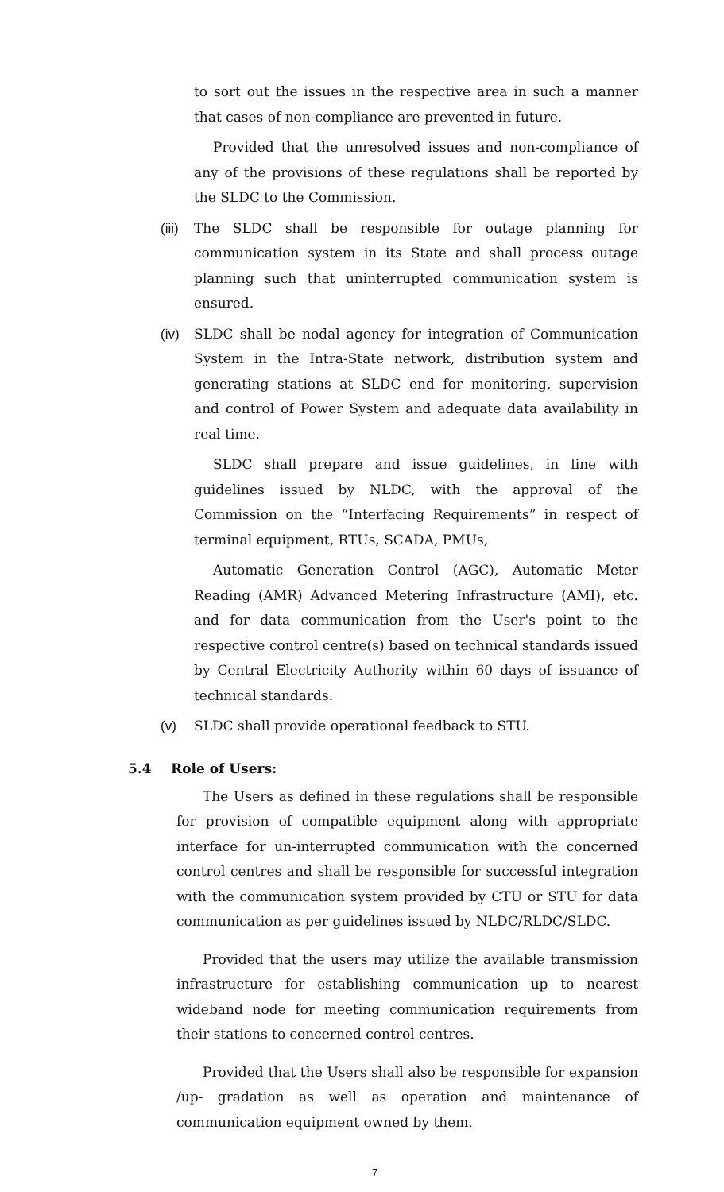to sort out the issues in the respective area in such a manner that cases of non-compliance are prevented in future.
Provided that the unresolved issues and non-compliance of any of the provisions of these regulations shall be reported by the SLDC to the Commission.
(iii)
The SLDC shall be responsible for outage planning for communication system in its State and shall process outage planning such that uninterrupted communication system is ensured.
(iv) SLDC shall be nodal agency for integration of Communication System in the Intra-State network, distribution system and generating stations at SLDC end for monitoring, supervision and control of Power System and adequate data availability in real time.
SLDC shall prepare and issue guidelines, in line with guidelines issued by NLDC, with the approval of the Commission on the “Interfacing Requirements” in respect of terminal equipment, RTUs, SCADA, PMUs,
Automatic Generation Control (AGC), Automatic Meter Reading (AMR) Advanced Metering Infrastructure (AMI), etc. and for data communication from the User's point to the respective control centre(s) based on technical standards issued by Central Electricity Authority within 60 days of issuance of technical standards.
(v) SLDC shall provide operational feedback to STU.
5.4 Role of Users:
The Users as defined in these regulations shall be responsible for provision of compatible equipment along with appropriate interface for un-interrupted communication with the concerned control centres and shall be responsible for successful integration with the communication system provided by CTU or STU for data communication as per guidelines issued by NLDC/RLDC/SLDC.
Provided that the users may utilize the available transmission infrastructure for establishing communication up to nearest wideband node for meeting communication requirements from their stations to concerned control centres.
Provided that the Users shall also be responsible for expansion /up- gradation as well as operation and maintenance of communication equipment owned by them.
7